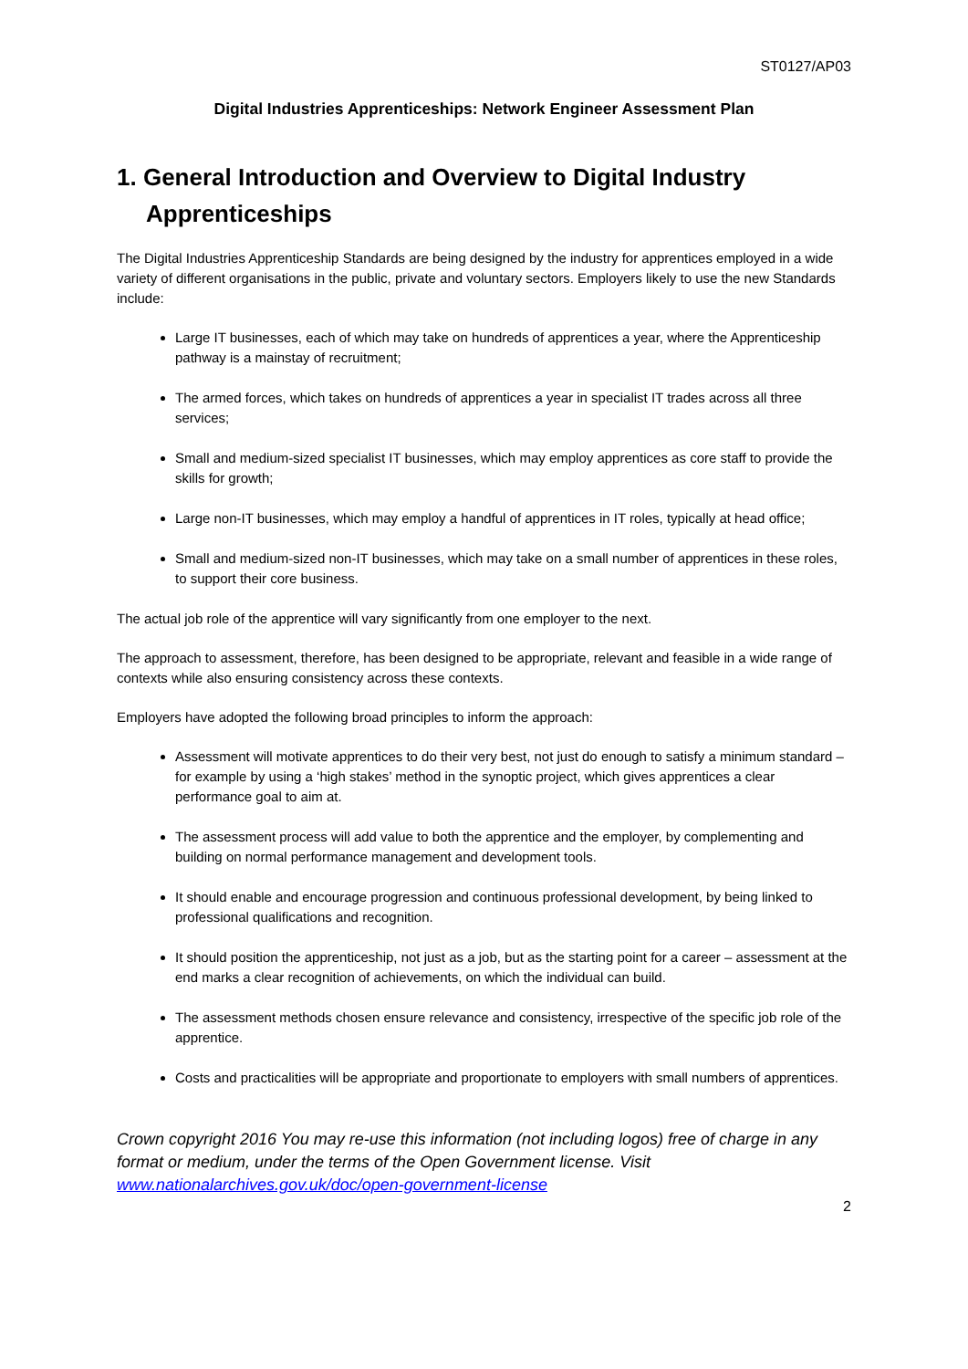ST0127/AP03
Digital Industries Apprenticeships: Network Engineer Assessment Plan
1. General Introduction and Overview to Digital Industry Apprenticeships
The Digital Industries Apprenticeship Standards are being designed by the industry for apprentices employed in a wide variety of different organisations in the public, private and voluntary sectors. Employers likely to use the new Standards include:
Large IT businesses, each of which may take on hundreds of apprentices a year, where the Apprenticeship pathway is a mainstay of recruitment;
The armed forces, which takes on hundreds of apprentices a year in specialist IT trades across all three services;
Small and medium-sized specialist IT businesses, which may employ apprentices as core staff to provide the skills for growth;
Large non-IT businesses, which may employ a handful of apprentices in IT roles, typically at head office;
Small and medium-sized non-IT businesses, which may take on a small number of apprentices in these roles, to support their core business.
The actual job role of the apprentice will vary significantly from one employer to the next.
The approach to assessment, therefore, has been designed to be appropriate, relevant and feasible in a wide range of contexts while also ensuring consistency across these contexts.
Employers have adopted the following broad principles to inform the approach:
Assessment will motivate apprentices to do their very best, not just do enough to satisfy a minimum standard – for example by using a ‘high stakes’ method in the synoptic project, which gives apprentices a clear performance goal to aim at.
The assessment process will add value to both the apprentice and the employer, by complementing and building on normal performance management and development tools.
It should enable and encourage progression and continuous professional development, by being linked to professional qualifications and recognition.
It should position the apprenticeship, not just as a job, but as the starting point for a career – assessment at the end marks a clear recognition of achievements, on which the individual can build.
The assessment methods chosen ensure relevance and consistency, irrespective of the specific job role of the apprentice.
Costs and practicalities will be appropriate and proportionate to employers with small numbers of apprentices.
Crown copyright 2016 You may re-use this information (not including logos) free of charge in any format or medium, under the terms of the Open Government license. Visit www.nationalarchives.gov.uk/doc/open-government-license
2